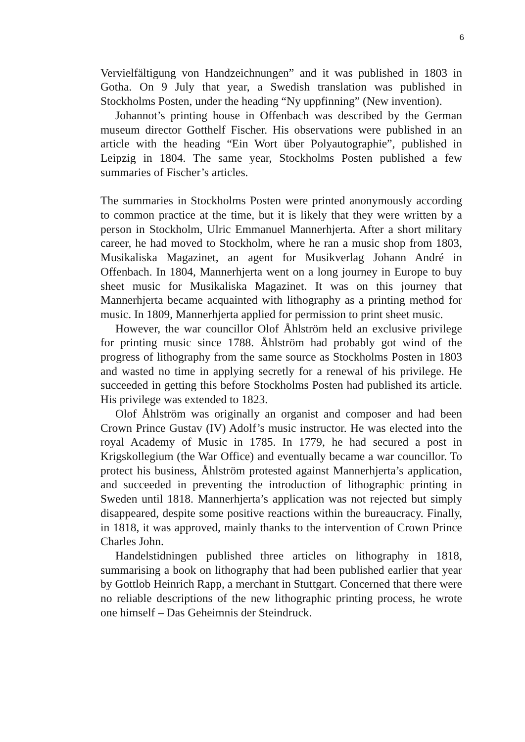6
Vervielfältigung von Handzeichnungen” and it was published in 1803 in Gotha. On 9 July that year, a Swedish translation was published in Stockholms Posten, under the heading “Ny uppfinning” (New invention).
Johannot’s printing house in Offenbach was described by the German museum director Gotthelf Fischer. His observations were published in an article with the heading “Ein Wort über Polyautographie”, published in Leipzig in 1804. The same year, Stockholms Posten published a few summaries of Fischer’s articles.
The summaries in Stockholms Posten were printed anonymously according to common practice at the time, but it is likely that they were written by a person in Stockholm, Ulric Emmanuel Mannerhjerta. After a short military career, he had moved to Stockholm, where he ran a music shop from 1803, Musikaliska Magazinet, an agent for Musikverlag Johann André in Offenbach. In 1804, Mannerhjerta went on a long journey in Europe to buy sheet music for Musikaliska Magazinet. It was on this journey that Mannerhjerta became acquainted with lithography as a printing method for music. In 1809, Mannerhjerta applied for permission to print sheet music.
However, the war councillor Olof Åhlström held an exclusive privilege for printing music since 1788. Åhlström had probably got wind of the progress of lithography from the same source as Stockholms Posten in 1803 and wasted no time in applying secretly for a renewal of his privilege. He succeeded in getting this before Stockholms Posten had published its article. His privilege was extended to 1823.
Olof Åhlström was originally an organist and composer and had been Crown Prince Gustav (IV) Adolf’s music instructor. He was elected into the royal Academy of Music in 1785. In 1779, he had secured a post in Krigskollegium (the War Office) and eventually became a war councillor. To protect his business, Åhlström protested against Mannerhjerta’s application, and succeeded in preventing the introduction of lithographic printing in Sweden until 1818. Mannerhjerta’s application was not rejected but simply disappeared, despite some positive reactions within the bureaucracy. Finally, in 1818, it was approved, mainly thanks to the intervention of Crown Prince Charles John.
Handelstidningen published three articles on lithography in 1818, summarising a book on lithography that had been published earlier that year by Gottlob Heinrich Rapp, a merchant in Stuttgart. Concerned that there were no reliable descriptions of the new lithographic printing process, he wrote one himself – Das Geheimnis der Steindruck.